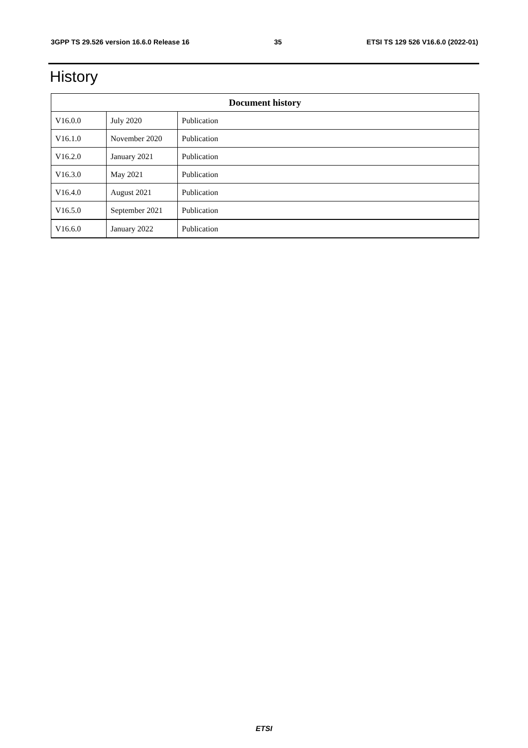3GPP TS 29.526 version 16.6.0 Release 16 35 ETSI TS 129 526 V16.6.0 (2022-01)
History
| Document history | | |
| --- | --- | --- |
| V16.0.0 | July 2020 | Publication |
| V16.1.0 | November 2020 | Publication |
| V16.2.0 | January 2021 | Publication |
| V16.3.0 | May 2021 | Publication |
| V16.4.0 | August 2021 | Publication |
| V16.5.0 | September 2021 | Publication |
| V16.6.0 | January 2022 | Publication |
ETSI